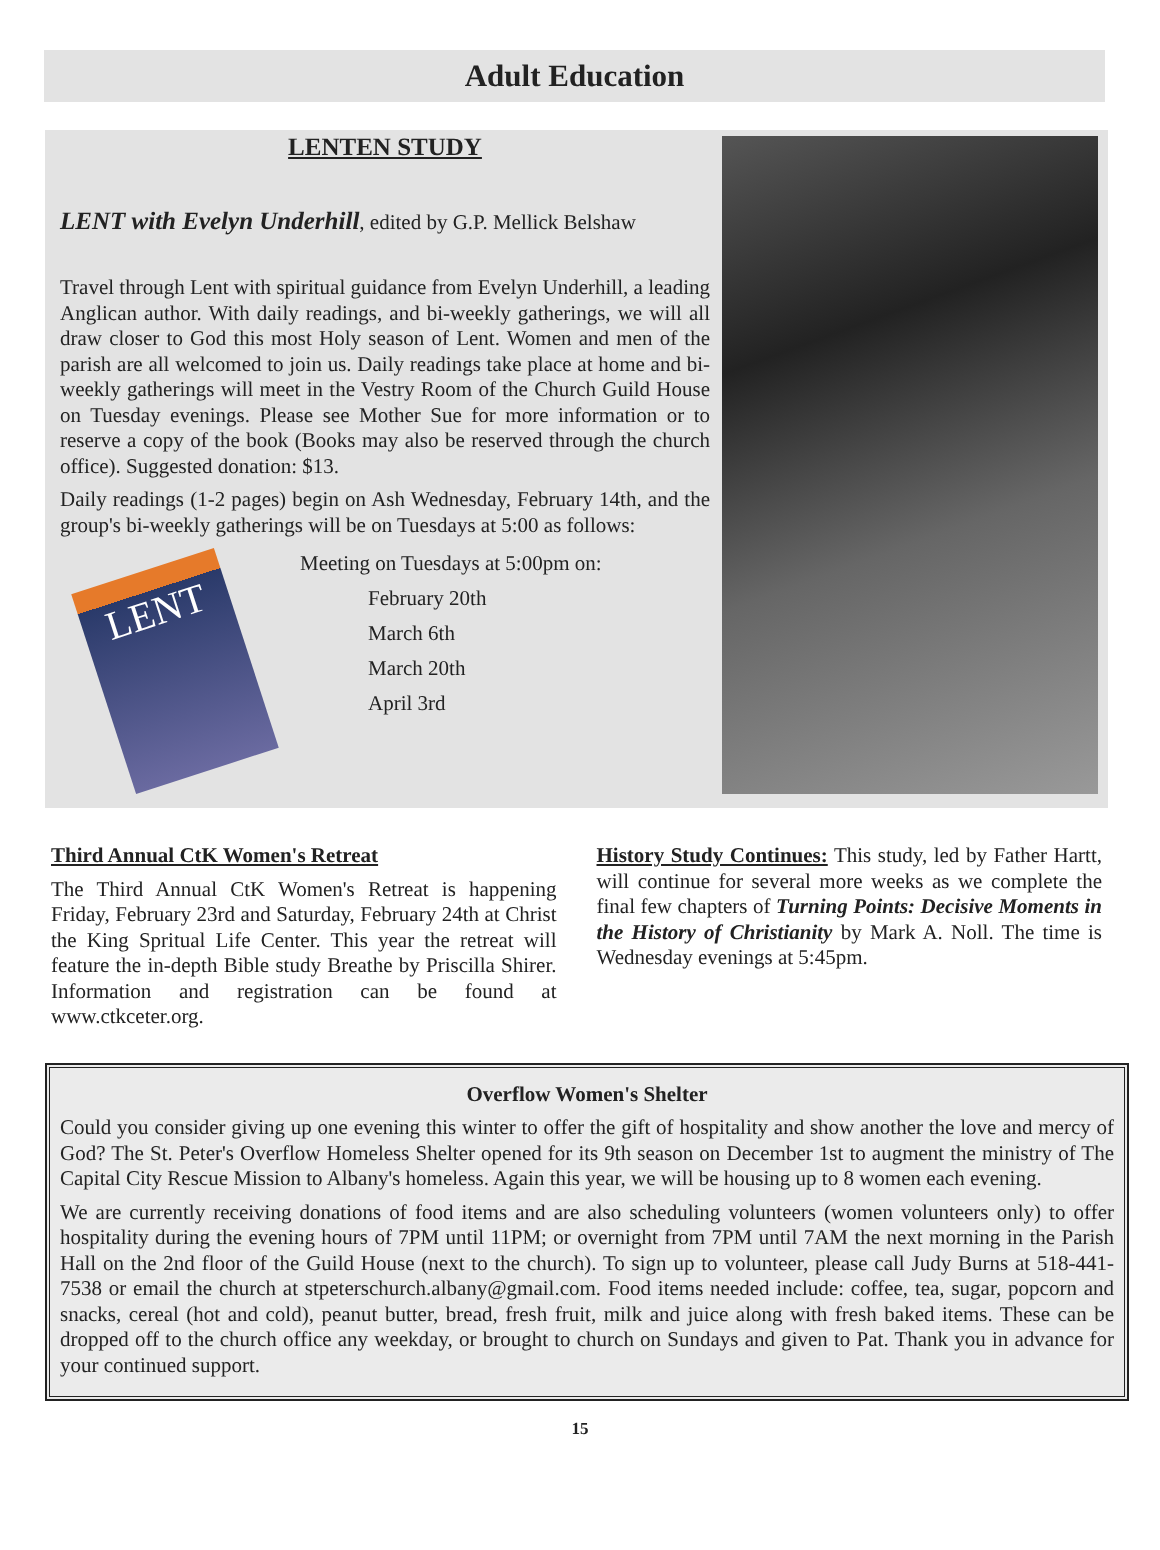Adult Education
LENTEN STUDY
LENT with Evelyn Underhill, edited by G.P. Mellick Belshaw
Travel through Lent with spiritual guidance from Evelyn Underhill, a leading Anglican author. With daily readings, and bi-weekly gatherings, we will all draw closer to God this most Holy season of Lent. Women and men of the parish are all welcomed to join us. Daily readings take place at home and bi-weekly gatherings will meet in the Vestry Room of the Church Guild House on Tuesday evenings. Please see Mother Sue for more information or to reserve a copy of the book (Books may also be reserved through the church office). Suggested donation: $13.
Daily readings (1-2 pages) begin on Ash Wednesday, February 14th, and the group's bi-weekly gatherings will be on Tuesdays at 5:00 as follows:
LENT
Meeting on Tuesdays at 5:00pm on:
February 20th
March 6th
March 20th
April 3rd
Third Annual CtK Women's Retreat
The Third Annual CtK Women's Retreat is happening Friday, February 23rd and Saturday, February 24th at Christ the King Spritual Life Center. This year the retreat will feature the in-depth Bible study Breathe by Priscilla Shirer. Information and registration can be found at www.ctkceter.org.
History Study Continues: This study, led by Father Hartt, will continue for several more weeks as we complete the final few chapters of Turning Points: Decisive Moments in the History of Christianity by Mark A. Noll. The time is Wednesday evenings at 5:45pm.
Overflow Women's Shelter
Could you consider giving up one evening this winter to offer the gift of hospitality and show another the love and mercy of God? The St. Peter's Overflow Homeless Shelter opened for its 9th season on December 1st to augment the ministry of The Capital City Rescue Mission to Albany's homeless. Again this year, we will be housing up to 8 women each evening.
We are currently receiving donations of food items and are also scheduling volunteers (women volunteers only) to offer hospitality during the evening hours of 7PM until 11PM; or overnight from 7PM until 7AM the next morning in the Parish Hall on the 2nd floor of the Guild House (next to the church). To sign up to volunteer, please call Judy Burns at 518-441-7538 or email the church at stpeterschurch.albany@gmail.com. Food items needed include: coffee, tea, sugar, popcorn and snacks, cereal (hot and cold), peanut butter, bread, fresh fruit, milk and juice along with fresh baked items. These can be dropped off to the church office any weekday, or brought to church on Sundays and given to Pat. Thank you in advance for your continued support.
15